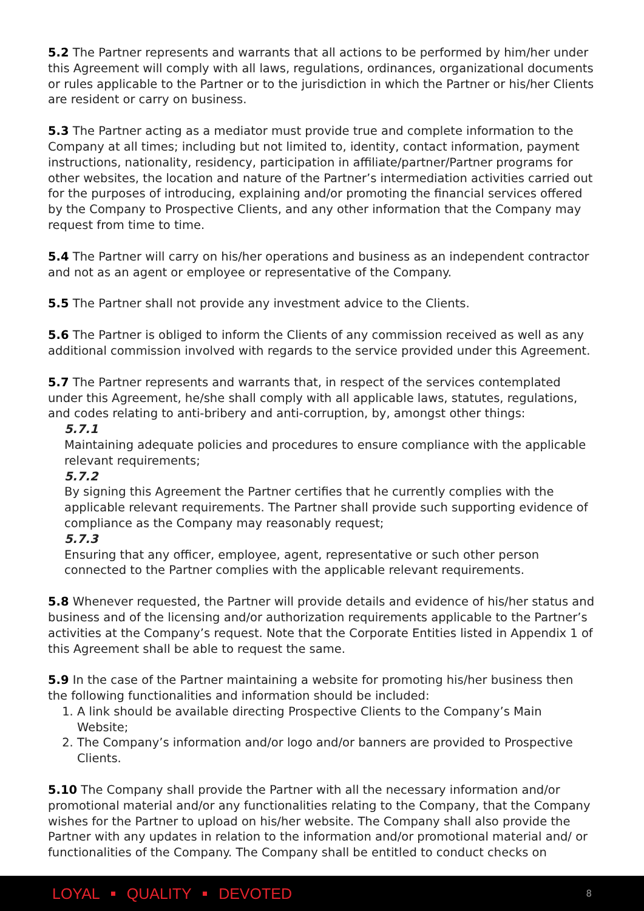5.2 The Partner represents and warrants that all actions to be performed by him/her under this Agreement will comply with all laws, regulations, ordinances, organizational documents or rules applicable to the Partner or to the jurisdiction in which the Partner or his/her Clients are resident or carry on business.
5.3 The Partner acting as a mediator must provide true and complete information to the Company at all times; including but not limited to, identity, contact information, payment instructions, nationality, residency, participation in affiliate/partner/Partner programs for other websites, the location and nature of the Partner’s intermediation activities carried out for the purposes of introducing, explaining and/or promoting the financial services offered by the Company to Prospective Clients, and any other information that the Company may request from time to time.
5.4 The Partner will carry on his/her operations and business as an independent contractor and not as an agent or employee or representative of the Company.
5.5 The Partner shall not provide any investment advice to the Clients.
5.6 The Partner is obliged to inform the Clients of any commission received as well as any additional commission involved with regards to the service provided under this Agreement.
5.7 The Partner represents and warrants that, in respect of the services contemplated under this Agreement, he/she shall comply with all applicable laws, statutes, regulations, and codes relating to anti-bribery and anti-corruption, by, amongst other things:
5.7.1
Maintaining adequate policies and procedures to ensure compliance with the applicable relevant requirements;
5.7.2
By signing this Agreement the Partner certifies that he currently complies with the applicable relevant requirements. The Partner shall provide such supporting evidence of compliance as the Company may reasonably request;
5.7.3
Ensuring that any officer, employee, agent, representative or such other person connected to the Partner complies with the applicable relevant requirements.
5.8 Whenever requested, the Partner will provide details and evidence of his/her status and business and of the licensing and/or authorization requirements applicable to the Partner’s activities at the Company’s request. Note that the Corporate Entities listed in Appendix 1 of this Agreement shall be able to request the same.
5.9 In the case of the Partner maintaining a website for promoting his/her business then the following functionalities and information should be included:
1. A link should be available directing Prospective Clients to the Company’s Main Website;
2. The Company’s information and/or logo and/or banners are provided to Prospective Clients.
5.10 The Company shall provide the Partner with all the necessary information and/or promotional material and/or any functionalities relating to the Company, that the Company wishes for the Partner to upload on his/her website. The Company shall also provide the Partner with any updates in relation to the information and/or promotional material and/ or functionalities of the Company. The Company shall be entitled to conduct checks on
LOYAL QUALITY DEVOTED 8